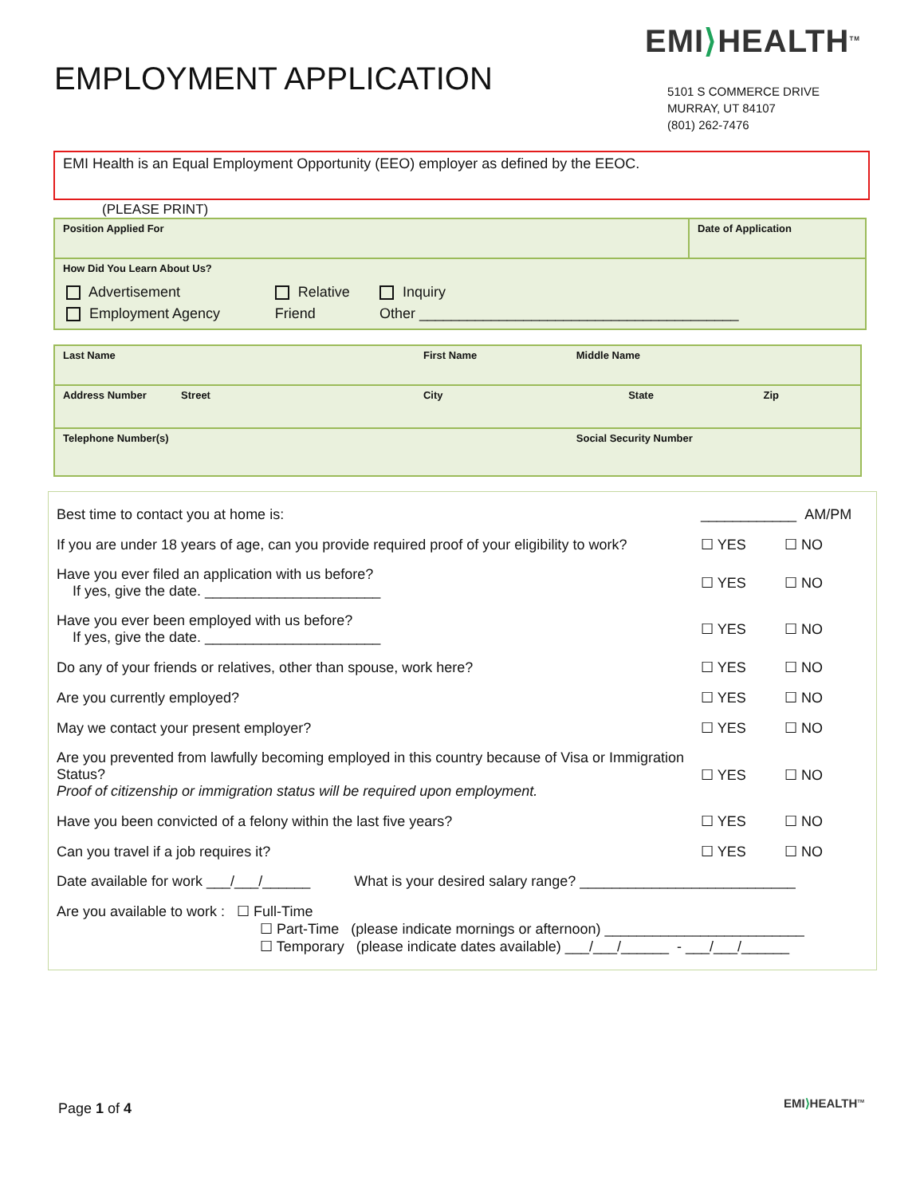EMPLOYMENT APPLICATION
EMI⟩HEALTH<sup>TM</sup>
5101 S COMMERCE DRIVE
MURRAY, UT 84107
(801) 262-7476
EMI Health is an Equal Employment Opportunity (EEO) employer as defined by the EEOC.
(PLEASE PRINT)
| Position Applied For | Date of Application |
| How Did You Learn About Us? / Advertisement / Relative / Inquiry / / Employment Agency / Friend / Other ________________________________________ / | |
| Last Name | First Name | Middle Name | | |
| Address Number Street | City | | State | Zip |
| Telephone Number(s) | | Social Security Number | | |
| Best time to contact you at home is: | ____________ AM/PM | |
| If you are under 18 years of age, can you provide required proof of your eligibility to work? | ☐ YES | ☐ NO |
| Have you ever filed an application with us before? If yes, give the date. ______________________ | ☐ YES | ☐ NO |
| Have you ever been employed with us before? If yes, give the date. ______________________ | ☐ YES | ☐ NO |
| Do any of your friends or relatives, other than spouse, work here? | ☐ YES | ☐ NO |
| Are you currently employed? | ☐ YES | ☐ NO |
| May we contact your present employer? | ☐ YES | ☐ NO |
| Are you prevented from lawfully becoming employed in this country because of Visa or Immigration Status? Proof of citizenship or immigration status will be required upon employment. | ☐ YES | ☐ NO |
| Have you been convicted of a felony within the last five years? | ☐ YES | ☐ NO |
| Can you travel if a job requires it? | ☐ YES | ☐ NO |
| Date available for work ___/___/______ What is your desired salary range? ___________________________ | | |
| Are you available to work : ☐ Full-Time ☐ Part-Time (please indicate mornings or afternoon) _________________________ ☐ Temporary (please indicate dates available) ___/___/______ - ___/___/______ | | |
Page 1 of 4 EMI⟩HEALTH<sup>TM</sup>